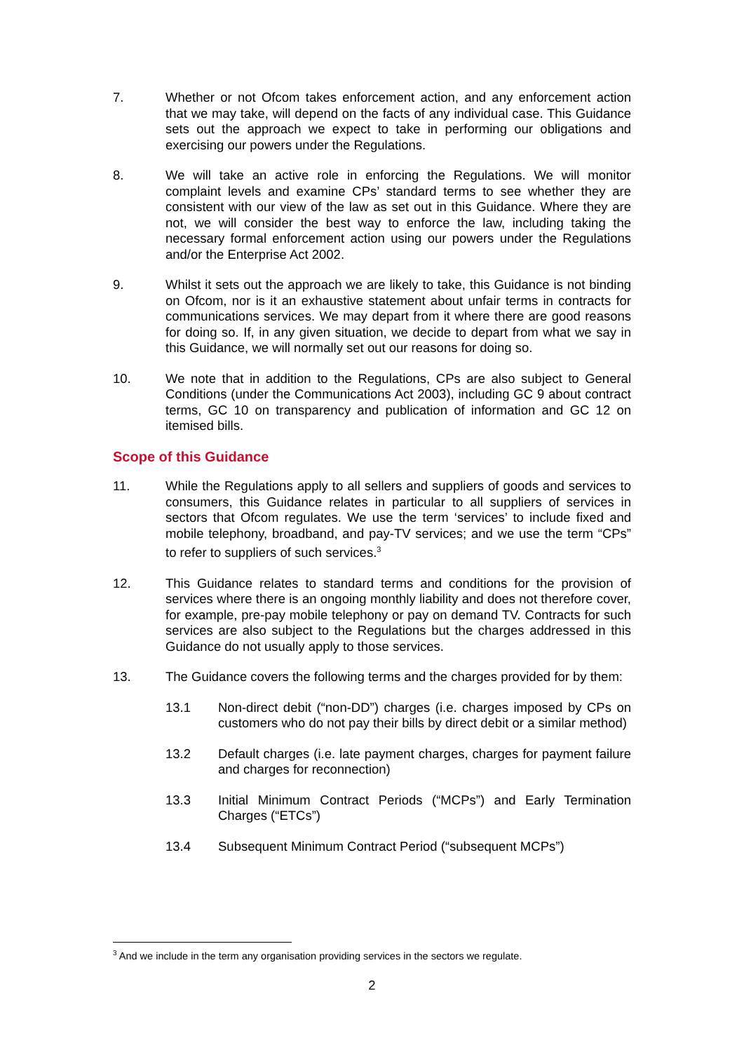7. Whether or not Ofcom takes enforcement action, and any enforcement action that we may take, will depend on the facts of any individual case. This Guidance sets out the approach we expect to take in performing our obligations and exercising our powers under the Regulations.
8. We will take an active role in enforcing the Regulations. We will monitor complaint levels and examine CPs’ standard terms to see whether they are consistent with our view of the law as set out in this Guidance. Where they are not, we will consider the best way to enforce the law, including taking the necessary formal enforcement action using our powers under the Regulations and/or the Enterprise Act 2002.
9. Whilst it sets out the approach we are likely to take, this Guidance is not binding on Ofcom, nor is it an exhaustive statement about unfair terms in contracts for communications services. We may depart from it where there are good reasons for doing so. If, in any given situation, we decide to depart from what we say in this Guidance, we will normally set out our reasons for doing so.
10. We note that in addition to the Regulations, CPs are also subject to General Conditions (under the Communications Act 2003), including GC 9 about contract terms, GC 10 on transparency and publication of information and GC 12 on itemised bills.
Scope of this Guidance
11. While the Regulations apply to all sellers and suppliers of goods and services to consumers, this Guidance relates in particular to all suppliers of services in sectors that Ofcom regulates. We use the term ‘services’ to include fixed and mobile telephony, broadband, and pay-TV services; and we use the term “CPs” to refer to suppliers of such services.<sup>3</sup>
12. This Guidance relates to standard terms and conditions for the provision of services where there is an ongoing monthly liability and does not therefore cover, for example, pre-pay mobile telephony or pay on demand TV. Contracts for such services are also subject to the Regulations but the charges addressed in this Guidance do not usually apply to those services.
13. The Guidance covers the following terms and the charges provided for by them:
13.1 Non-direct debit (“non-DD”) charges (i.e. charges imposed by CPs on customers who do not pay their bills by direct debit or a similar method)
13.2 Default charges (i.e. late payment charges, charges for payment failure and charges for reconnection)
13.3 Initial Minimum Contract Periods (“MCPs”) and Early Termination Charges (“ETCs”)
13.4 Subsequent Minimum Contract Period (“subsequent MCPs”)
<sup>3</sup> And we include in the term any organisation providing services in the sectors we regulate.
2